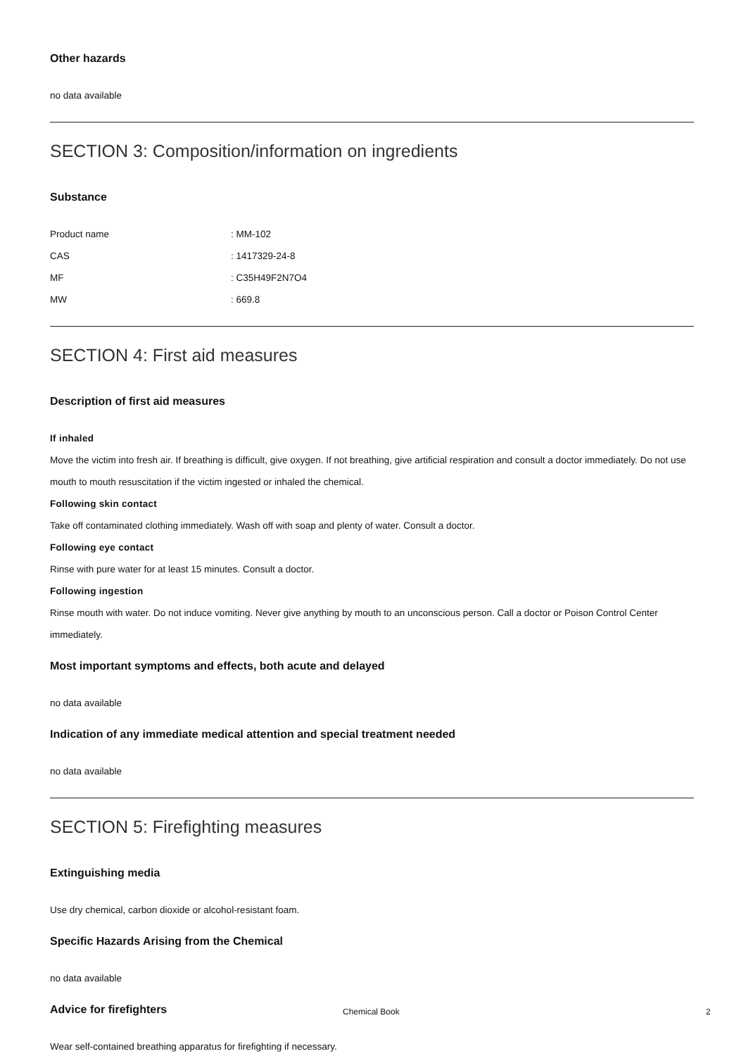Other hazards
no data available
SECTION 3: Composition/information on ingredients
Substance
| Product name | : MM-102 |
| CAS | : 1417329-24-8 |
| MF | : C35H49F2N7O4 |
| MW | : 669.8 |
SECTION 4: First aid measures
Description of first aid measures
If inhaled
Move the victim into fresh air. If breathing is difficult, give oxygen. If not breathing, give artificial respiration and consult a doctor immediately. Do not use mouth to mouth resuscitation if the victim ingested or inhaled the chemical.
Following skin contact
Take off contaminated clothing immediately. Wash off with soap and plenty of water. Consult a doctor.
Following eye contact
Rinse with pure water for at least 15 minutes. Consult a doctor.
Following ingestion
Rinse mouth with water. Do not induce vomiting. Never give anything by mouth to an unconscious person. Call a doctor or Poison Control Center immediately.
Most important symptoms and effects, both acute and delayed
no data available
Indication of any immediate medical attention and special treatment needed
no data available
SECTION 5: Firefighting measures
Extinguishing media
Use dry chemical, carbon dioxide or alcohol-resistant foam.
Specific Hazards Arising from the Chemical
no data available
Advice for firefighters
Wear self-contained breathing apparatus for firefighting if necessary.
Chemical Book 2